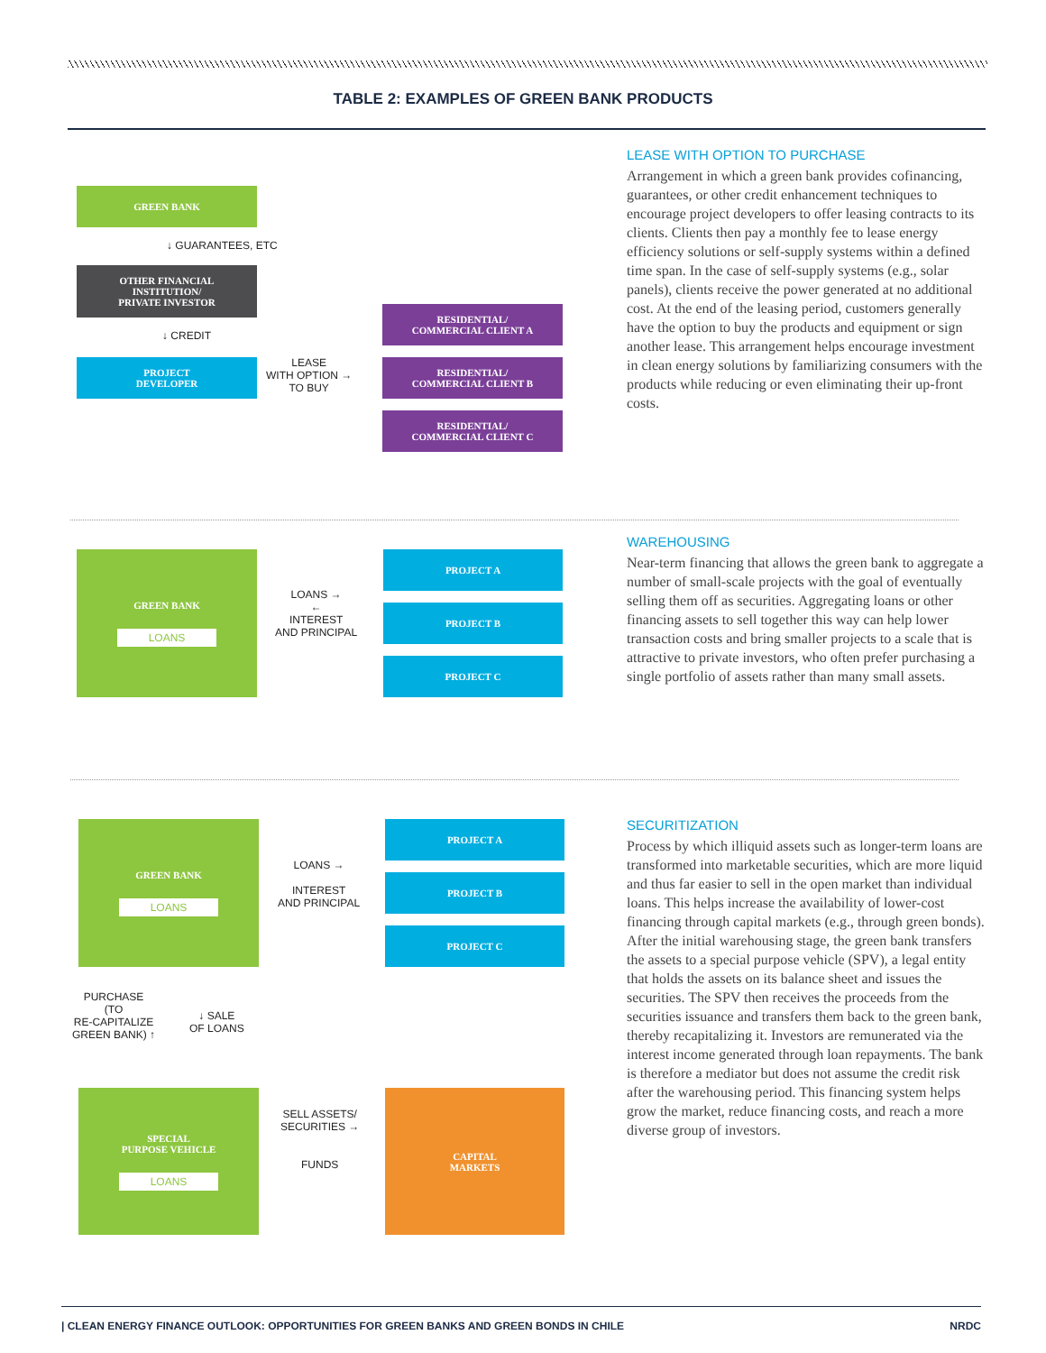TABLE 2: EXAMPLES OF GREEN BANK PRODUCTS
GREEN BANK
↓ GUARANTEES, ETC
OTHER FINANCIAL
INSTITUTION/
PRIVATE INVESTOR
↓ CREDIT
PROJECT
DEVELOPER
LEASE
WITH OPTION →
TO BUY
RESIDENTIAL/
COMMERCIAL CLIENT A
RESIDENTIAL/
COMMERCIAL CLIENT B
RESIDENTIAL/
COMMERCIAL CLIENT C
LEASE WITH OPTION TO PURCHASE
Arrangement in which a green bank provides cofinancing, guarantees, or other credit enhancement techniques to encourage project developers to offer leasing contracts to its clients. Clients then pay a monthly fee to lease energy efficiency solutions or self-supply systems within a defined time span. In the case of self-supply systems (e.g., solar panels), clients receive the power generated at no additional cost. At the end of the leasing period, customers generally have the option to buy the products and equipment or sign another lease. This arrangement helps encourage investment in clean energy solutions by familiarizing consumers with the products while reducing or even eliminating their up-front costs.
GREEN BANK
LOANS
LOANS →
←
INTEREST
AND PRINCIPAL
PROJECT A
PROJECT B
PROJECT C
WAREHOUSING
Near-term financing that allows the green bank to aggregate a number of small-scale projects with the goal of eventually selling them off as securities. Aggregating loans or other financing assets to sell together this way can help lower transaction costs and bring smaller projects to a scale that is attractive to private investors, who often prefer purchasing a single portfolio of assets rather than many small assets.
GREEN BANK
LOANS
LOANS →
INTEREST
AND PRINCIPAL
PROJECT A
PROJECT B
PROJECT C
PURCHASE
(TO
RE-CAPITALIZE
GREEN BANK) ↑
↓ SALE
OF LOANS
SPECIAL
PURPOSE VEHICLE
LOANS
SELL ASSETS/
SECURITIES →
FUNDS
CAPITAL
MARKETS
SECURITIZATION
Process by which illiquid assets such as longer-term loans are transformed into marketable securities, which are more liquid and thus far easier to sell in the open market than individual loans. This helps increase the availability of lower-cost financing through capital markets (e.g., through green bonds). After the initial warehousing stage, the green bank transfers the assets to a special purpose vehicle (SPV), a legal entity that holds the assets on its balance sheet and issues the securities. The SPV then receives the proceeds from the securities issuance and transfers them back to the green bank, thereby recapitalizing it. Investors are remunerated via the interest income generated through loan repayments. The bank is therefore a mediator but does not assume the credit risk after the warehousing period. This financing system helps grow the market, reduce financing costs, and reach a more diverse group of investors.
| CLEAN ENERGY FINANCE OUTLOOK: OPPORTUNITIES FOR GREEN BANKS AND GREEN BONDS IN CHILE NRDC